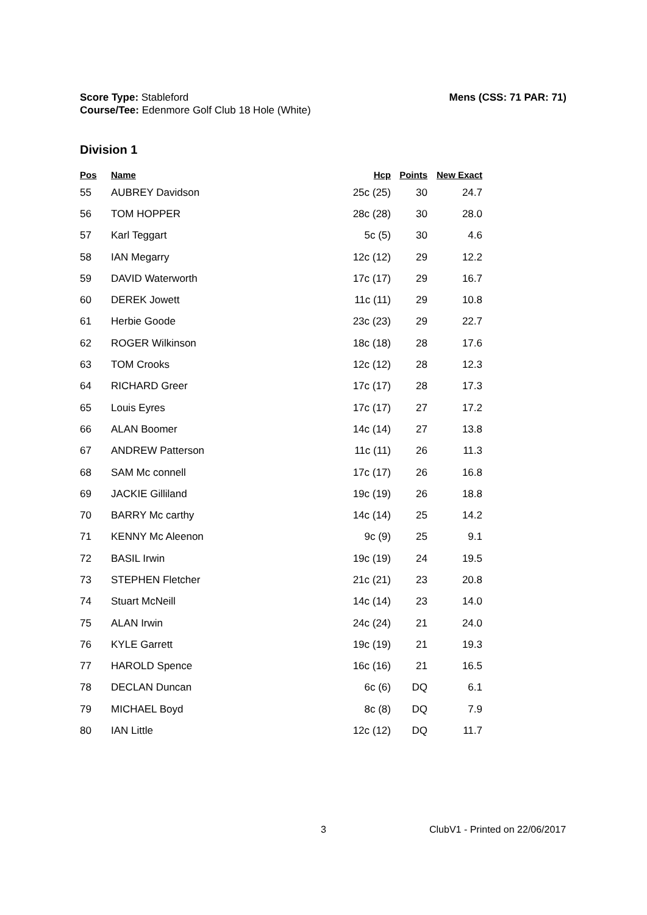Mens (CSS: 71 PAR: 71) Score Type: Stableford
Course/Tee: Edenmore Golf Club 18 Hole (White)
Division 1
| Pos | Name | Hcp | Points | New Exact |
| --- | --- | --- | --- | --- |
| 55 | AUBREY Davidson | 25c (25) | 30 | 24.7 |
| 56 | TOM HOPPER | 28c (28) | 30 | 28.0 |
| 57 | Karl Teggart | 5c (5) | 30 | 4.6 |
| 58 | IAN Megarry | 12c (12) | 29 | 12.2 |
| 59 | DAVID Waterworth | 17c (17) | 29 | 16.7 |
| 60 | DEREK Jowett | 11c (11) | 29 | 10.8 |
| 61 | Herbie Goode | 23c (23) | 29 | 22.7 |
| 62 | ROGER Wilkinson | 18c (18) | 28 | 17.6 |
| 63 | TOM Crooks | 12c (12) | 28 | 12.3 |
| 64 | RICHARD Greer | 17c (17) | 28 | 17.3 |
| 65 | Louis Eyres | 17c (17) | 27 | 17.2 |
| 66 | ALAN Boomer | 14c (14) | 27 | 13.8 |
| 67 | ANDREW Patterson | 11c (11) | 26 | 11.3 |
| 68 | SAM Mc connell | 17c (17) | 26 | 16.8 |
| 69 | JACKIE Gilliland | 19c (19) | 26 | 18.8 |
| 70 | BARRY Mc carthy | 14c (14) | 25 | 14.2 |
| 71 | KENNY Mc Aleenon | 9c (9) | 25 | 9.1 |
| 72 | BASIL Irwin | 19c (19) | 24 | 19.5 |
| 73 | STEPHEN Fletcher | 21c (21) | 23 | 20.8 |
| 74 | Stuart McNeill | 14c (14) | 23 | 14.0 |
| 75 | ALAN Irwin | 24c (24) | 21 | 24.0 |
| 76 | KYLE Garrett | 19c (19) | 21 | 19.3 |
| 77 | HAROLD Spence | 16c (16) | 21 | 16.5 |
| 78 | DECLAN Duncan | 6c (6) | DQ | 6.1 |
| 79 | MICHAEL Boyd | 8c (8) | DQ | 7.9 |
| 80 | IAN Little | 12c (12) | DQ | 11.7 |
3 ClubV1 - Printed on 22/06/2017